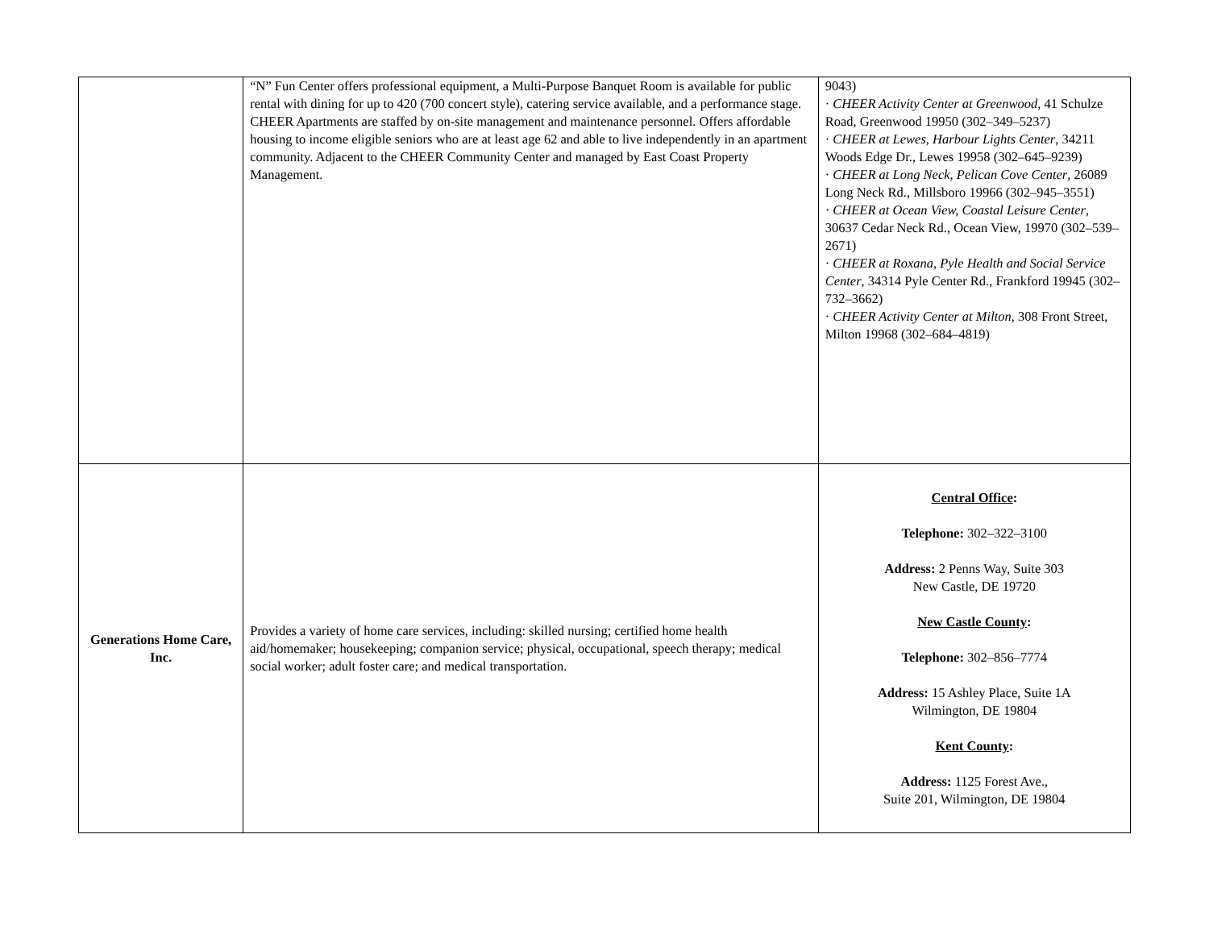| | “N” Fun Center offers professional equipment, a Multi-Purpose Banquet Room is available for public rental with dining for up to 420 (700 concert style), catering service available, and a performance stage. CHEER Apartments are staffed by on-site management and maintenance personnel. Offers affordable housing to income eligible seniors who are at least age 62 and able to live independently in an apartment community. Adjacent to the CHEER Community Center and managed by East Coast Property Management. | 9043) · CHEER Activity Center at Greenwood , 41 Schulze Road, Greenwood 19950 (302–349–5237) · CHEER at Lewes, Harbour Lights Center , 34211 Woods Edge Dr., Lewes 19958 (302–645–9239) · CHEER at Long Neck, Pelican Cove Center , 26089 Long Neck Rd., Millsboro 19966 (302–945–3551) · CHEER at Ocean View, Coastal Leisure Center , 30637 Cedar Neck Rd., Ocean View, 19970 (302–539–2671) · CHEER at Roxana, Pyle Health and Social Service Center , 34314 Pyle Center Rd., Frankford 19945 (302–732–3662) · CHEER Activity Center at Milton , 308 Front Street, Milton 19968 (302–684–4819) |
| Generations Home Care, Inc. | Provides a variety of home care services, including: skilled nursing; certified home health aid/homemaker; housekeeping; companion service; physical, occupational, speech therapy; medical social worker; adult foster care; and medical transportation. | Central Office : Telephone: 302–322–3100 Address: 2 Penns Way, Suite 303 New Castle, DE 19720 New Castle County : Telephone: 302–856–7774 Address: 15 Ashley Place, Suite 1A Wilmington, DE 19804 Kent County : Address: 1125 Forest Ave., Suite 201, Wilmington, DE 19804 |